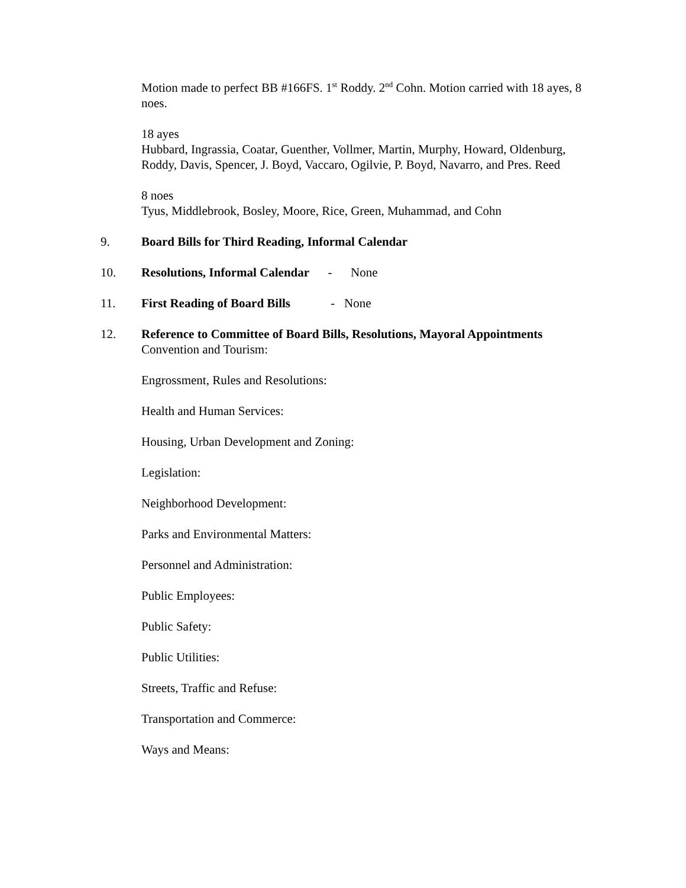Motion made to perfect BB #166FS. 1<sup>st</sup> Roddy. 2<sup>nd</sup> Cohn. Motion carried with 18 ayes, 8 noes.
18 ayes
Hubbard, Ingrassia, Coatar, Guenther, Vollmer, Martin, Murphy, Howard, Oldenburg, Roddy, Davis, Spencer, J. Boyd, Vaccaro, Ogilvie, P. Boyd, Navarro, and Pres. Reed
8 noes
Tyus, Middlebrook, Bosley, Moore, Rice, Green, Muhammad, and Cohn
9. Board Bills for Third Reading, Informal Calendar
10. Resolutions, Informal Calendar - None
11. First Reading of Board Bills - None
12. Reference to Committee of Board Bills, Resolutions, Mayoral Appointments
Convention and Tourism:
Engrossment, Rules and Resolutions:
Health and Human Services:
Housing, Urban Development and Zoning:
Legislation:
Neighborhood Development:
Parks and Environmental Matters:
Personnel and Administration:
Public Employees:
Public Safety:
Public Utilities:
Streets, Traffic and Refuse:
Transportation and Commerce:
Ways and Means: